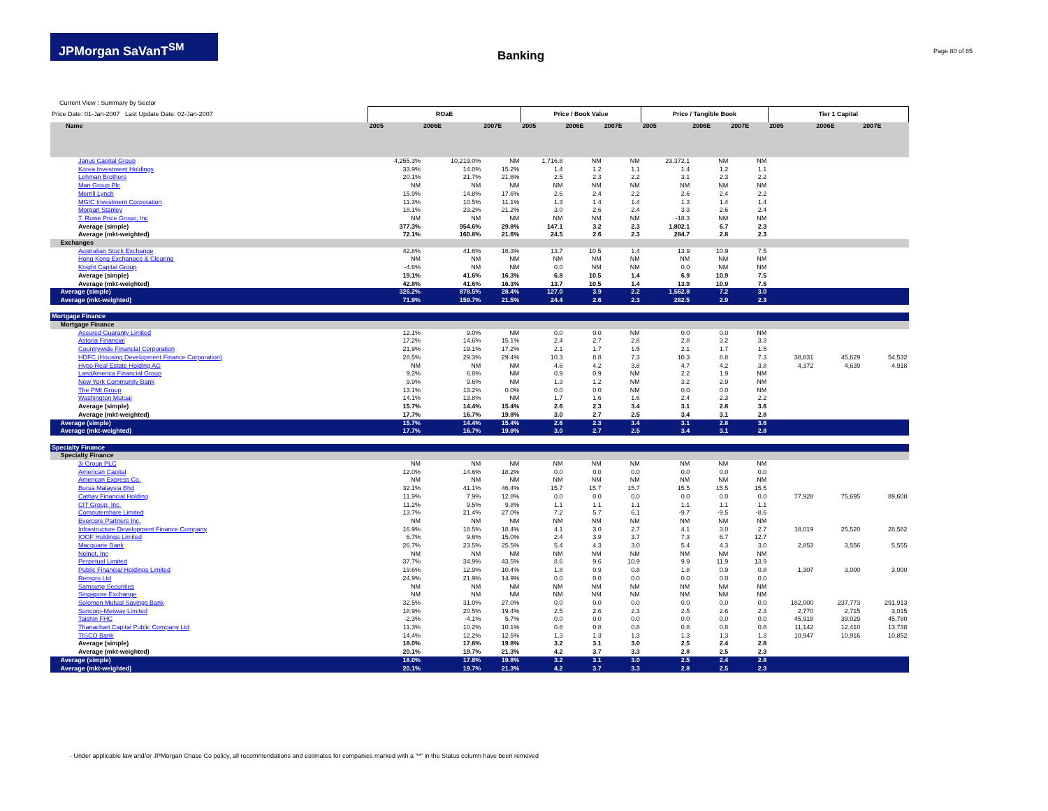JPMorgan SaVanT<sup>SM</sup>
Banking Page 80 of 85
Current View : Summary by Sector
| Price Date: 01-Jan-2007 Last Update Date: 02-Jan-2007 | ROaE | | | Price / Book Value | | | Price / Tangible Book | | | Tier 1 Capital | | |
| --- | --- | --- | --- | --- | --- | --- | --- | --- | --- | --- | --- | --- |
| Name | 2005 | 2006E | 2007E | 2005 | 2006E | 2007E | 2005 | 2006E | 2007E | 2005 | 2006E | 2007E |
| Janus Capital Group | 4,255.3% | 10,219.0% | NM | 1,716.8 | NM | NM | 23,372.1 | NM | NM | | | |
| Korea Investment Holdings | 33.9% | 14.0% | 15.2% | 1.4 | 1.2 | 1.1 | 1.4 | 1.2 | 1.1 | | | |
| Lehman Brothers | 20.1% | 21.7% | 21.6% | 2.5 | 2.3 | 2.2 | 3.1 | 2.3 | 2.2 | | | |
| Man Group Plc | NM | NM | NM | NM | NM | NM | NM | NM | NM | | | |
| Merrill Lynch | 15.9% | 14.8% | 17.6% | 2.6 | 2.4 | 2.2 | 2.6 | 2.4 | 2.2 | | | |
| MGIC Investment Corporation | 11.3% | 10.5% | 11.1% | 1.3 | 1.4 | 1.4 | 1.3 | 1.4 | 1.4 | | | |
| Morgan Stanley | 18.1% | 23.2% | 21.2% | 3.0 | 2.6 | 2.4 | 3.3 | 2.6 | 2.4 | | | |
| T. Rowe Price Group, Inc | NM | NM | NM | NM | NM | NM | -18.3 | NM | NM | | | |
| Average (simple) | 377.3% | 954.6% | 29.8% | 147.1 | 3.2 | 2.3 | 1,802.1 | 6.7 | 2.3 | | | |
| Average (mkt-weighted) | 72.1% | 160.8% | 21.6% | 24.5 | 2.6 | 2.3 | 284.7 | 2.8 | 2.3 | | | |
| Exchanges | | | | | | | | | | | | |
| Australian Stock Exchange | 42.8% | 41.6% | 16.3% | 13.7 | 10.5 | 1.4 | 13.9 | 10.9 | 7.5 | | | |
| Hong Kong Exchanges & Clearing | NM | NM | NM | NM | NM | NM | NM | NM | NM | | | |
| Knight Capital Group | -4.6% | NM | NM | 0.0 | NM | NM | 0.0 | NM | NM | | | |
| Average (simple) | 19.1% | 41.6% | 16.3% | 6.8 | 10.5 | 1.4 | 6.9 | 10.9 | 7.5 | | | |
| Average (mkt-weighted) | 42.8% | 41.6% | 16.3% | 13.7 | 10.5 | 1.4 | 13.9 | 10.9 | 7.5 | | | |
| Average (simple) | 326.2% | 878.5% | 28.4% | 127.0 | 3.9 | 2.2 | 1,562.8 | 7.2 | 3.0 | | | |
| Average (mkt-weighted) | 71.9% | 159.7% | 21.5% | 24.4 | 2.6 | 2.3 | 282.5 | 2.9 | 2.3 | | | |
| Mortgage Finance | | | | | | | | | | | | |
| Mortgage Finance | | | | | | | | | | | | |
| Assured Guaranty Limited | 12.1% | 9.0% | NM | 0.0 | 0.0 | NM | 0.0 | 0.0 | NM | | | |
| Astoria Financial | 17.2% | 14.6% | 15.1% | 2.4 | 2.7 | 2.8 | 2.8 | 3.2 | 3.3 | | | |
| Countrywide Financial Corporation | 21.9% | 19.1% | 17.2% | 2.1 | 1.7 | 1.5 | 2.1 | 1.7 | 1.5 | | | |
| HDFC (Housing Development Finance Corporation) | 28.5% | 29.3% | 29.4% | 10.3 | 8.8 | 7.3 | 10.3 | 8.8 | 7.3 | 38,831 | 45,629 | 54,532 |
| Hypo Real Estate Holding AG | NM | NM | NM | 4.6 | 4.2 | 3.8 | 4.7 | 4.2 | 3.8 | 4,372 | 4,639 | 4,918 |
| LandAmerica Financial Group | 9.2% | 6.8% | NM | 0.9 | 0.9 | NM | 2.2 | 1.9 | NM | | | |
| New York Community Bank | 9.9% | 9.6% | NM | 1.3 | 1.2 | NM | 3.2 | 2.9 | NM | | | |
| The PMI Group | 13.1% | 13.2% | 0.0% | 0.0 | 0.0 | NM | 0.0 | 0.0 | NM | | | |
| Washington Mutual | 14.1% | 13.8% | NM | 1.7 | 1.6 | 1.6 | 2.4 | 2.3 | 2.2 | | | |
| Average (simple) | 15.7% | 14.4% | 15.4% | 2.6 | 2.3 | 3.4 | 3.1 | 2.8 | 3.6 | | | |
| Average (mkt-weighted) | 17.7% | 16.7% | 19.8% | 3.0 | 2.7 | 2.5 | 3.4 | 3.1 | 2.8 | | | |
| Average (simple) | 15.7% | 14.4% | 15.4% | 2.6 | 2.3 | 3.4 | 3.1 | 2.8 | 3.6 | | | |
| Average (mkt-weighted) | 17.7% | 16.7% | 19.8% | 3.0 | 2.7 | 2.5 | 3.4 | 3.1 | 2.8 | | | |
| Specialty Finance | | | | | | | | | | | | |
| Specialty Finance | | | | | | | | | | | | |
| 3i Group PLC | NM | NM | NM | NM | NM | NM | NM | NM | NM | | | |
| American Capital | 12.0% | 14.6% | 18.2% | 0.0 | 0.0 | 0.0 | 0.0 | 0.0 | 0.0 | | | |
| American Express Co. | NM | NM | NM | NM | NM | NM | NM | NM | NM | | | |
| Bursa Malaysia Bhd | 32.1% | 41.1% | 46.4% | 15.7 | 15.7 | 15.7 | 15.5 | 15.5 | 15.5 | | | |
| Cathay Financial Holding | 11.9% | 7.9% | 12.8% | 0.0 | 0.0 | 0.0 | 0.0 | 0.0 | 0.0 | 77,928 | 75,695 | 89,608 |
| CIT Group, Inc. | 11.2% | 9.5% | 9.8% | 1.1 | 1.1 | 1.1 | 1.1 | 1.1 | 1.1 | | | |
| Computershare Limited | 13.7% | 21.4% | 27.0% | 7.2 | 5.7 | 6.1 | -9.7 | -9.5 | -8.6 | | | |
| Evercore Partners Inc. | NM | NM | NM | NM | NM | NM | NM | NM | NM | | | |
| Infrastructure Development Finance Company | 16.9% | 18.5% | 18.4% | 4.1 | 3.0 | 2.7 | 4.1 | 3.0 | 2.7 | 18,019 | 25,520 | 28,582 |
| IOOF Holdings Limited | 6.7% | 9.6% | 15.0% | 2.4 | 3.9 | 3.7 | 7.3 | 6.7 | 12.7 | | | |
| Macquarie Bank | 26.7% | 23.5% | 25.5% | 5.4 | 4.3 | 3.0 | 5.4 | 4.3 | 3.0 | 2,853 | 3,556 | 5,555 |
| Nelnet, Inc | NM | NM | NM | NM | NM | NM | NM | NM | NM | | | |
| Perpetual Limited | 37.7% | 34.9% | 43.5% | 8.6 | 9.6 | 10.9 | 9.9 | 11.9 | 13.9 | | | |
| Public Financial Holdings Limited | 19.6% | 12.9% | 10.4% | 1.8 | 0.9 | 0.8 | 1.8 | 0.9 | 0.8 | 1,307 | 3,000 | 3,000 |
| Remgro Ltd | 24.9% | 21.9% | 14.9% | 0.0 | 0.0 | 0.0 | 0.0 | 0.0 | 0.0 | | | |
| Samsung Securities | NM | NM | NM | NM | NM | NM | NM | NM | NM | | | |
| Singapore Exchange | NM | NM | NM | NM | NM | NM | NM | NM | NM | | | |
| Solomon Mutual Savings Bank | 32.5% | 31.0% | 27.0% | 0.0 | 0.0 | 0.0 | 0.0 | 0.0 | 0.0 | 182,000 | 237,773 | 291,913 |
| Suncorp-Metway Limited | 18.9% | 20.5% | 19.4% | 2.5 | 2.6 | 2.3 | 2.5 | 2.6 | 2.3 | 2,770 | 2,715 | 3,015 |
| Taishin FHC | -2.3% | -4.1% | 5.7% | 0.0 | 0.0 | 0.0 | 0.0 | 0.0 | 0.0 | 45,918 | 39,029 | 45,780 |
| Thanachart Capital Public Company Ltd | 11.3% | 10.2% | 10.1% | 0.8 | 0.8 | 0.8 | 0.8 | 0.8 | 0.8 | 11,142 | 12,410 | 13,738 |
| TISCO Bank | 14.4% | 12.2% | 12.5% | 1.3 | 1.3 | 1.3 | 1.3 | 1.3 | 1.3 | 10,947 | 10,916 | 10,852 |
| Average (simple) | 18.0% | 17.8% | 19.8% | 3.2 | 3.1 | 3.0 | 2.5 | 2.4 | 2.8 | | | |
| Average (mkt-weighted) | 20.1% | 19.7% | 21.3% | 4.2 | 3.7 | 3.3 | 2.8 | 2.5 | 2.3 | | | |
| Average (simple) | 18.0% | 17.8% | 19.8% | 3.2 | 3.1 | 3.0 | 2.5 | 2.4 | 2.8 | | | |
| Average (mkt-weighted) | 20.1% | 19.7% | 21.3% | 4.2 | 3.7 | 3.3 | 2.8 | 2.5 | 2.3 | | | |
- Under applicable law and/or JPMorgan Chase Co policy, all recommendations and estimates for companies marked with a '**' in the Status column have been removed